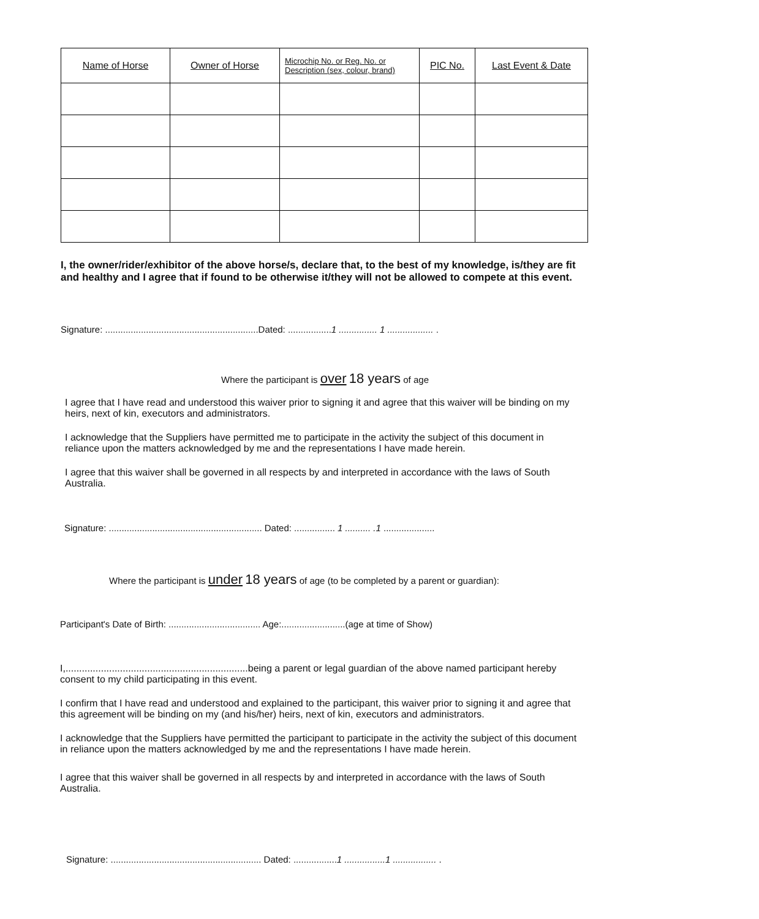| Name of Horse | Owner of Horse | Microchip No. or Reg. No. or Description (sex, colour, brand) | PIC No. | Last Event & Date |
| --- | --- | --- | --- | --- |
I, the owner/rider/exhibitor of the above horse/s, declare that, to the best of my knowledge, is/they are fit and healthy and I agree that if found to be otherwise it/they will not be allowed to compete at this event.
Signature: ............................................................Dated: .................1 ............... 1 .................. .
Where the participant is over 18 years of age
I agree that I have read and understood this waiver prior to signing it and agree that this waiver will be binding on my heirs, next of kin, executors and administrators.
I acknowledge that the Suppliers have permitted me to participate in the activity the subject of this document in reliance upon the matters acknowledged by me and the representations I have made herein.
I agree that this waiver shall be governed in all respects by and interpreted in accordance with the laws of South Australia.
Signature: ............................................................ Dated: ................ 1 .......... .1 ....................
Where the participant is under 18 years of age (to be completed by a parent or guardian):
Participant's Date of Birth: .................................... Age:.........................(age at time of Show)
I,...................................................................being a parent or legal guardian of the above named participant hereby consent to my child participating in this event.
I confirm that I have read and understood and explained to the participant, this waiver prior to signing it and agree that this agreement will be binding on my (and his/her) heirs, next of kin, executors and administrators.
I acknowledge that the Suppliers have permitted the participant to participate in the activity the subject of this document in reliance upon the matters acknowledged by me and the representations I have made herein.
I agree that this waiver shall be governed in all respects by and interpreted in accordance with the laws of South Australia.
Signature: ........................................................... Dated: .................1 ................1 ................. .